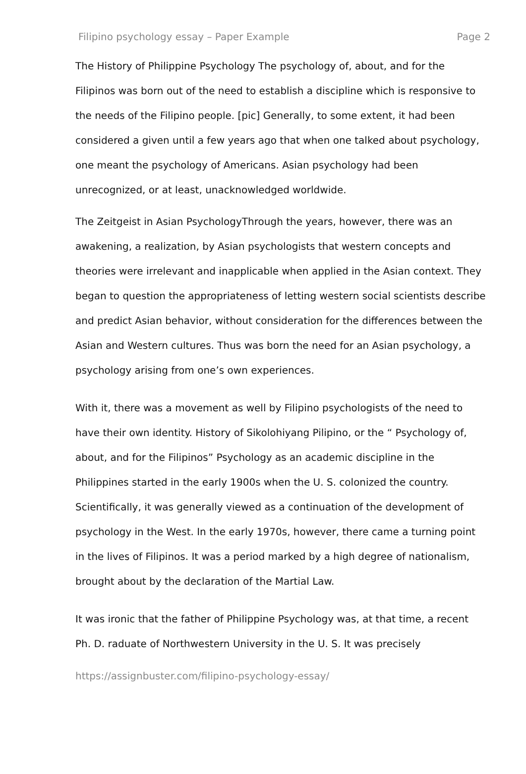Filipino psychology essay – Paper Example Page 2
The History of Philippine Psychology The psychology of, about, and for the Filipinos was born out of the need to establish a discipline which is responsive to the needs of the Filipino people. [pic] Generally, to some extent, it had been considered a given until a few years ago that when one talked about psychology, one meant the psychology of Americans. Asian psychology had been unrecognized, or at least, unacknowledged worldwide.
The Zeitgeist in Asian PsychologyThrough the years, however, there was an awakening, a realization, by Asian psychologists that western concepts and theories were irrelevant and inapplicable when applied in the Asian context. They began to question the appropriateness of letting western social scientists describe and predict Asian behavior, without consideration for the differences between the Asian and Western cultures. Thus was born the need for an Asian psychology, a psychology arising from one’s own experiences.
With it, there was a movement as well by Filipino psychologists of the need to have their own identity. History of Sikolohiyang Pilipino, or the “ Psychology of, about, and for the Filipinos” Psychology as an academic discipline in the Philippines started in the early 1900s when the U. S. colonized the country. Scientifically, it was generally viewed as a continuation of the development of psychology in the West. In the early 1970s, however, there came a turning point in the lives of Filipinos. It was a period marked by a high degree of nationalism, brought about by the declaration of the Martial Law.
It was ironic that the father of Philippine Psychology was, at that time, a recent Ph. D. raduate of Northwestern University in the U. S. It was precisely
https://assignbuster.com/filipino-psychology-essay/